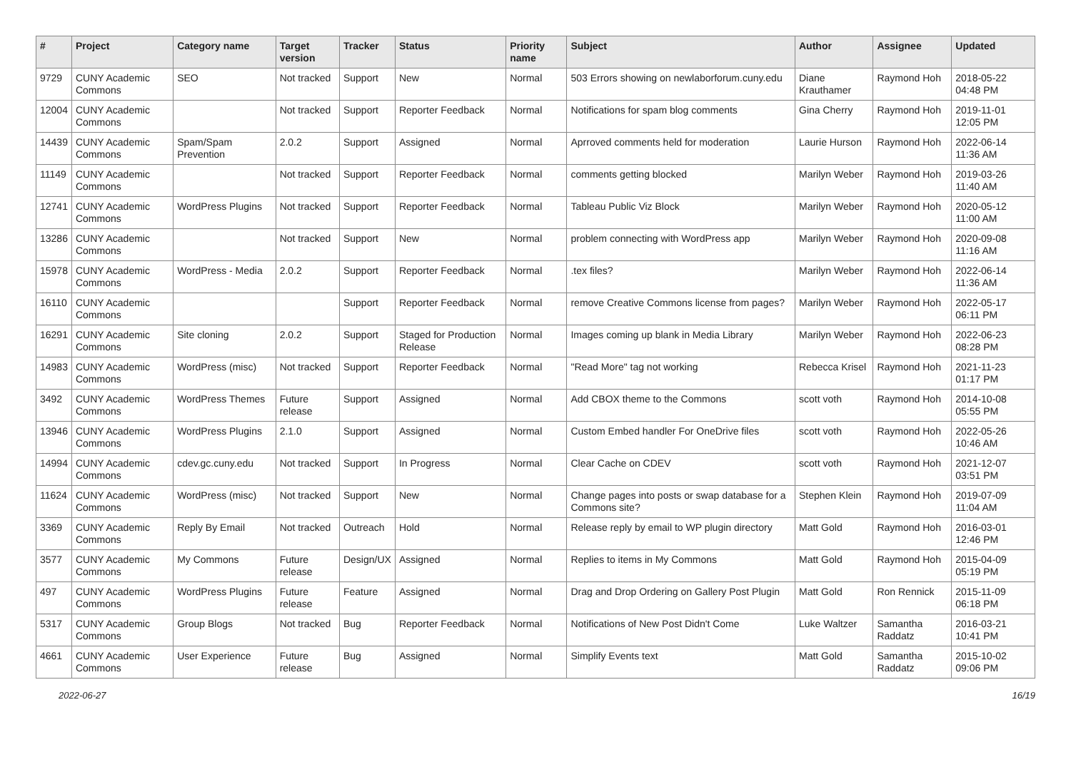| # | Project | Category name | Target version | Tracker | Status | Priority name | Subject | Author | Assignee | Updated |
| --- | --- | --- | --- | --- | --- | --- | --- | --- | --- | --- |
| 9729 | CUNY Academic Commons | SEO | Not tracked | Support | New | Normal | 503 Errors showing on newlaborforum.cuny.edu | Diane Krauthamer | Raymond Hoh | 2018-05-22 04:48 PM |
| 12004 | CUNY Academic Commons | | Not tracked | Support | Reporter Feedback | Normal | Notifications for spam blog comments | Gina Cherry | Raymond Hoh | 2019-11-01 12:05 PM |
| 14439 | CUNY Academic Commons | Spam/Spam Prevention | 2.0.2 | Support | Assigned | Normal | Aprroved comments held for moderation | Laurie Hurson | Raymond Hoh | 2022-06-14 11:36 AM |
| 11149 | CUNY Academic Commons | | Not tracked | Support | Reporter Feedback | Normal | comments getting blocked | Marilyn Weber | Raymond Hoh | 2019-03-26 11:40 AM |
| 12741 | CUNY Academic Commons | WordPress Plugins | Not tracked | Support | Reporter Feedback | Normal | Tableau Public Viz Block | Marilyn Weber | Raymond Hoh | 2020-05-12 11:00 AM |
| 13286 | CUNY Academic Commons | | Not tracked | Support | New | Normal | problem connecting with WordPress app | Marilyn Weber | Raymond Hoh | 2020-09-08 11:16 AM |
| 15978 | CUNY Academic Commons | WordPress - Media | 2.0.2 | Support | Reporter Feedback | Normal | .tex files? | Marilyn Weber | Raymond Hoh | 2022-06-14 11:36 AM |
| 16110 | CUNY Academic Commons | | | Support | Reporter Feedback | Normal | remove Creative Commons license from pages? | Marilyn Weber | Raymond Hoh | 2022-05-17 06:11 PM |
| 16291 | CUNY Academic Commons | Site cloning | 2.0.2 | Support | Staged for Production Release | Normal | Images coming up blank in Media Library | Marilyn Weber | Raymond Hoh | 2022-06-23 08:28 PM |
| 14983 | CUNY Academic Commons | WordPress (misc) | Not tracked | Support | Reporter Feedback | Normal | "Read More" tag not working | Rebecca Krisel | Raymond Hoh | 2021-11-23 01:17 PM |
| 3492 | CUNY Academic Commons | WordPress Themes | Future release | Support | Assigned | Normal | Add CBOX theme to the Commons | scott voth | Raymond Hoh | 2014-10-08 05:55 PM |
| 13946 | CUNY Academic Commons | WordPress Plugins | 2.1.0 | Support | Assigned | Normal | Custom Embed handler For OneDrive files | scott voth | Raymond Hoh | 2022-05-26 10:46 AM |
| 14994 | CUNY Academic Commons | cdev.gc.cuny.edu | Not tracked | Support | In Progress | Normal | Clear Cache on CDEV | scott voth | Raymond Hoh | 2021-12-07 03:51 PM |
| 11624 | CUNY Academic Commons | WordPress (misc) | Not tracked | Support | New | Normal | Change pages into posts or swap database for a Commons site? | Stephen Klein | Raymond Hoh | 2019-07-09 11:04 AM |
| 3369 | CUNY Academic Commons | Reply By Email | Not tracked | Outreach | Hold | Normal | Release reply by email to WP plugin directory | Matt Gold | Raymond Hoh | 2016-03-01 12:46 PM |
| 3577 | CUNY Academic Commons | My Commons | Future release | Design/UX | Assigned | Normal | Replies to items in My Commons | Matt Gold | Raymond Hoh | 2015-04-09 05:19 PM |
| 497 | CUNY Academic Commons | WordPress Plugins | Future release | Feature | Assigned | Normal | Drag and Drop Ordering on Gallery Post Plugin | Matt Gold | Ron Rennick | 2015-11-09 06:18 PM |
| 5317 | CUNY Academic Commons | Group Blogs | Not tracked | Bug | Reporter Feedback | Normal | Notifications of New Post Didn't Come | Luke Waltzer | Samantha Raddatz | 2016-03-21 10:41 PM |
| 4661 | CUNY Academic Commons | User Experience | Future release | Bug | Assigned | Normal | Simplify Events text | Matt Gold | Samantha Raddatz | 2015-10-02 09:06 PM |
2022-06-27 16/19